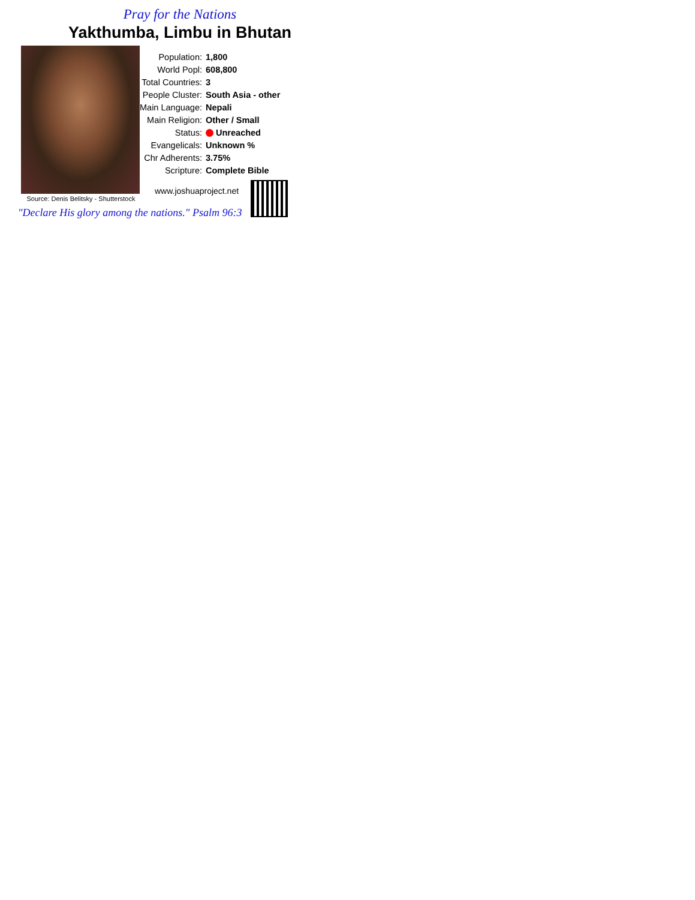Pray for the Nations
Yakthumba, Limbu in Bhutan
Source: Denis Belitsky - Shutterstock
| Population: | 1,800 |
| World Popl: | 608,800 |
| Total Countries: | 3 |
| People Cluster: | South Asia - other |
| Main Language: | Nepali |
| Main Religion: | Other / Small |
| Status: | Unreached |
| Evangelicals: | Unknown % |
| Chr Adherents: | 3.75% |
| Scripture: | Complete Bible |
www.joshuaproject.net
"Declare His glory among the nations." Psalm 96:3